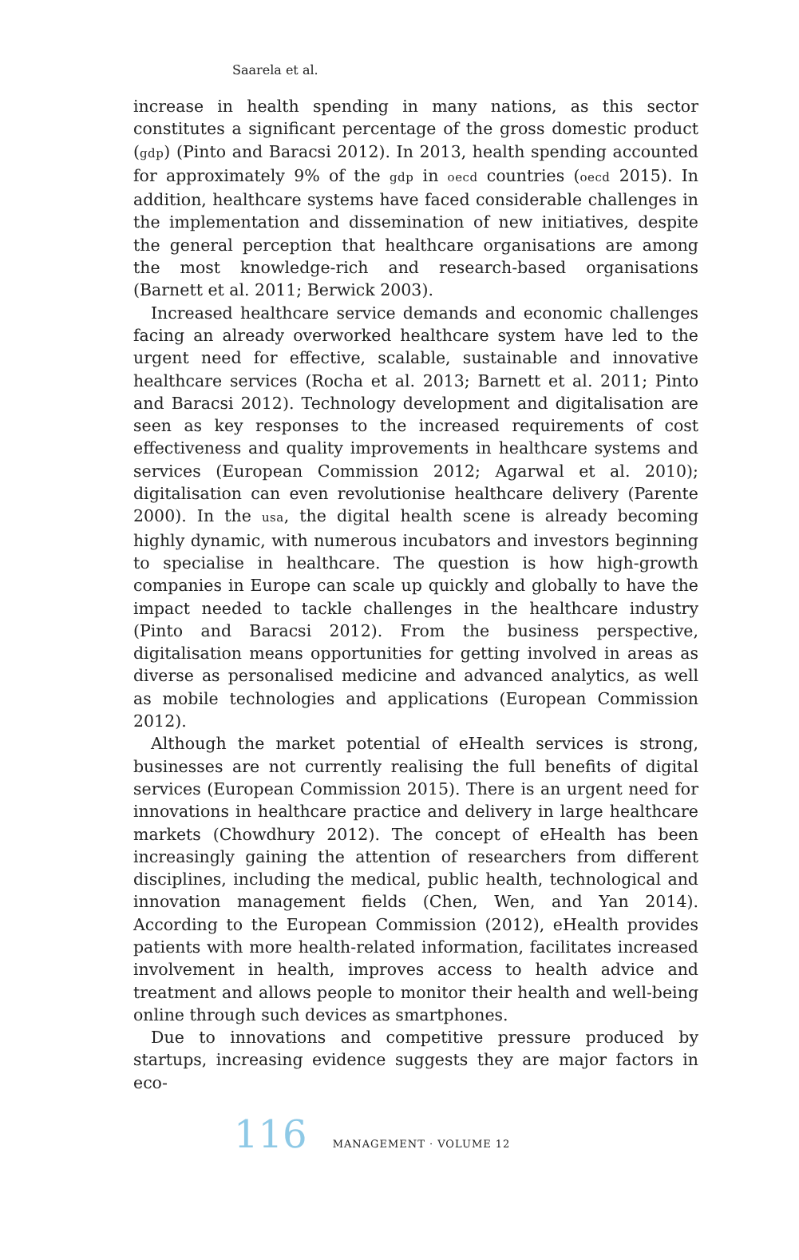Saarela et al.
increase in health spending in many nations, as this sector constitutes a significant percentage of the gross domestic product (gdp) (Pinto and Baracsi 2012). In 2013, health spending accounted for approximately 9% of the gdp in oecd countries (oecd 2015). In addition, healthcare systems have faced considerable challenges in the implementation and dissemination of new initiatives, despite the general perception that healthcare organisations are among the most knowledge-rich and research-based organisations (Barnett et al. 2011; Berwick 2003).
Increased healthcare service demands and economic challenges facing an already overworked healthcare system have led to the urgent need for effective, scalable, sustainable and innovative healthcare services (Rocha et al. 2013; Barnett et al. 2011; Pinto and Baracsi 2012). Technology development and digitalisation are seen as key responses to the increased requirements of cost effectiveness and quality improvements in healthcare systems and services (European Commission 2012; Agarwal et al. 2010); digitalisation can even revolutionise healthcare delivery (Parente 2000). In the usa, the digital health scene is already becoming highly dynamic, with numerous incubators and investors beginning to specialise in healthcare. The question is how high-growth companies in Europe can scale up quickly and globally to have the impact needed to tackle challenges in the healthcare industry (Pinto and Baracsi 2012). From the business perspective, digitalisation means opportunities for getting involved in areas as diverse as personalised medicine and advanced analytics, as well as mobile technologies and applications (European Commission 2012).
Although the market potential of eHealth services is strong, businesses are not currently realising the full benefits of digital services (European Commission 2015). There is an urgent need for innovations in healthcare practice and delivery in large healthcare markets (Chowdhury 2012). The concept of eHealth has been increasingly gaining the attention of researchers from different disciplines, including the medical, public health, technological and innovation management fields (Chen, Wen, and Yan 2014). According to the European Commission (2012), eHealth provides patients with more health-related information, facilitates increased involvement in health, improves access to health advice and treatment and allows people to monitor their health and well-being online through such devices as smartphones.
Due to innovations and competitive pressure produced by startups, increasing evidence suggests they are major factors in eco-
116 MANAGEMENT · VOLUME 12